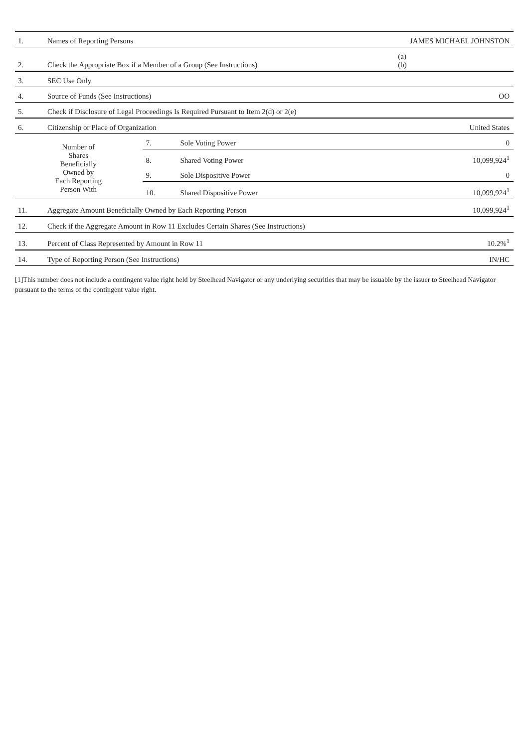| 1. | Names of Reporting Persons | | | JAMES MICHAEL JOHNSTON |
| 2. | Check the Appropriate Box if a Member of a Group (See Instructions) | | | (a) (b) |
| 3. | SEC Use Only | | | |
| 4. | Source of Funds (See Instructions) | | | OO |
| 5. | Check if Disclosure of Legal Proceedings Is Required Pursuant to Item 2(d) or 2(e) | | | |
| 6. | Citizenship or Place of Organization | | | United States |
| Number of Shares Beneficially Owned by Each Reporting Person With | | 7. | Sole Voting Power | 0 |
| | | 8. | Shared Voting Power | 10,099,924<sup>1</sup> |
| | | 9. | Sole Dispositive Power | 0 |
| | | 10. | Shared Dispositive Power | 10,099,924<sup>1</sup> |
| 11. | Aggregate Amount Beneficially Owned by Each Reporting Person | | | 10,099,924<sup>1</sup> |
| 12. | Check if the Aggregate Amount in Row 11 Excludes Certain Shares (See Instructions) | | | |
| 13. | Percent of Class Represented by Amount in Row 11 | | | 10.2%<sup>1</sup> |
| 14. | Type of Reporting Person (See Instructions) | | | IN/HC |
[1]This number does not include a contingent value right held by Steelhead Navigator or any underlying securities that may be issuable by the issuer to Steelhead Navigator pursuant to the terms of the contingent value right.